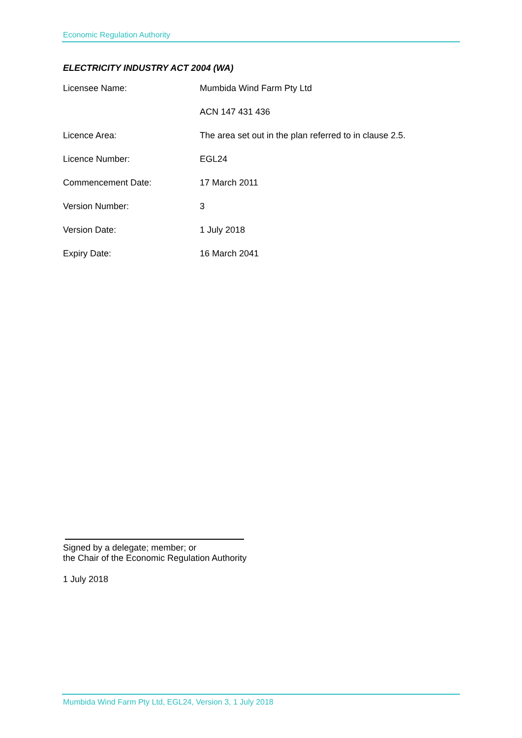Economic Regulation Authority
ELECTRICITY INDUSTRY ACT 2004 (WA)
| Licensee Name: | Mumbida Wind Farm Pty Ltd |
| | ACN 147 431 436 |
| Licence Area: | The area set out in the plan referred to in clause 2.5. |
| Licence Number: | EGL24 |
| Commencement Date: | 17 March 2011 |
| Version Number: | 3 |
| Version Date: | 1 July 2018 |
| Expiry Date: | 16 March 2041 |
Signed by a delegate; member; or
the Chair of the Economic Regulation Authority
1 July 2018
Mumbida Wind Farm Pty Ltd, EGL24, Version 3, 1 July 2018